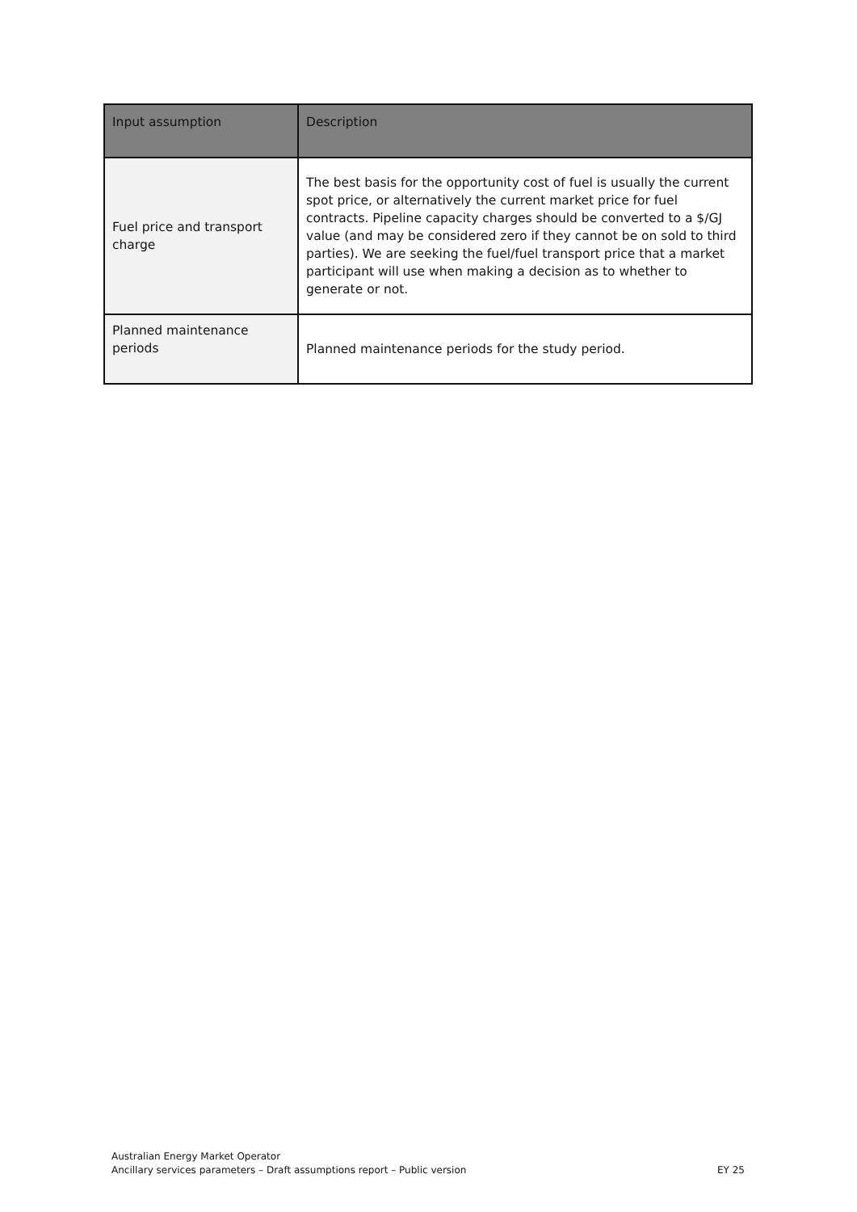| Input assumption | Description |
| --- | --- |
| Fuel price and transport charge | The best basis for the opportunity cost of fuel is usually the current spot price, or alternatively the current market price for fuel contracts. Pipeline capacity charges should be converted to a $/GJ value (and may be considered zero if they cannot be on sold to third parties). We are seeking the fuel/fuel transport price that a market participant will use when making a decision as to whether to generate or not. |
| Planned maintenance periods | Planned maintenance periods for the study period. |
Australian Energy Market Operator
Ancillary services parameters – Draft assumptions report – Public version EY 25